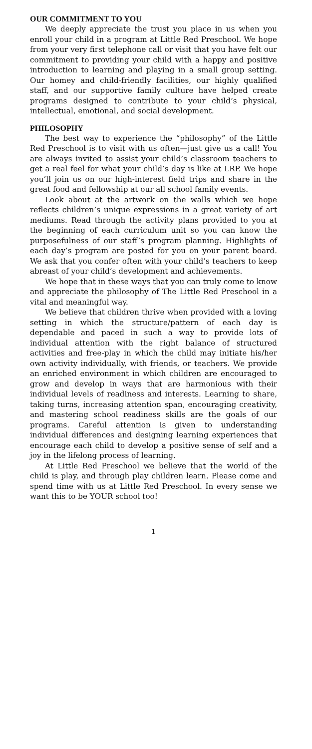OUR COMMITMENT TO YOU
We deeply appreciate the trust you place in us when you enroll your child in a program at Little Red Preschool. We hope from your very first telephone call or visit that you have felt our commitment to providing your child with a happy and positive introduction to learning and playing in a small group setting. Our homey and child-friendly facilities, our highly qualified staff, and our supportive family culture have helped create programs designed to contribute to your child’s physical, intellectual, emotional, and social development.
PHILOSOPHY
The best way to experience the “philosophy” of the Little Red Preschool is to visit with us often—just give us a call! You are always invited to assist your child’s classroom teachers to get a real feel for what your child’s day is like at LRP. We hope you’ll join us on our high-interest field trips and share in the great food and fellowship at our all school family events.
Look about at the artwork on the walls which we hope reflects children’s unique expressions in a great variety of art mediums. Read through the activity plans provided to you at the beginning of each curriculum unit so you can know the purposefulness of our staff’s program planning. Highlights of each day’s program are posted for you on your parent board. We ask that you confer often with your child’s teachers to keep abreast of your child’s development and achievements.
We hope that in these ways that you can truly come to know and appreciate the philosophy of The Little Red Preschool in a vital and meaningful way.
We believe that children thrive when provided with a loving setting in which the structure/pattern of each day is dependable and paced in such a way to provide lots of individual attention with the right balance of structured activities and free-play in which the child may initiate his/her own activity individually, with friends, or teachers. We provide an enriched environment in which children are encouraged to grow and develop in ways that are harmonious with their individual levels of readiness and interests. Learning to share, taking turns, increasing attention span, encouraging creativity, and mastering school readiness skills are the goals of our programs. Careful attention is given to understanding individual differences and designing learning experiences that encourage each child to develop a positive sense of self and a joy in the lifelong process of learning.
At Little Red Preschool we believe that the world of the child is play, and through play children learn. Please come and spend time with us at Little Red Preschool. In every sense we want this to be YOUR school too!
1